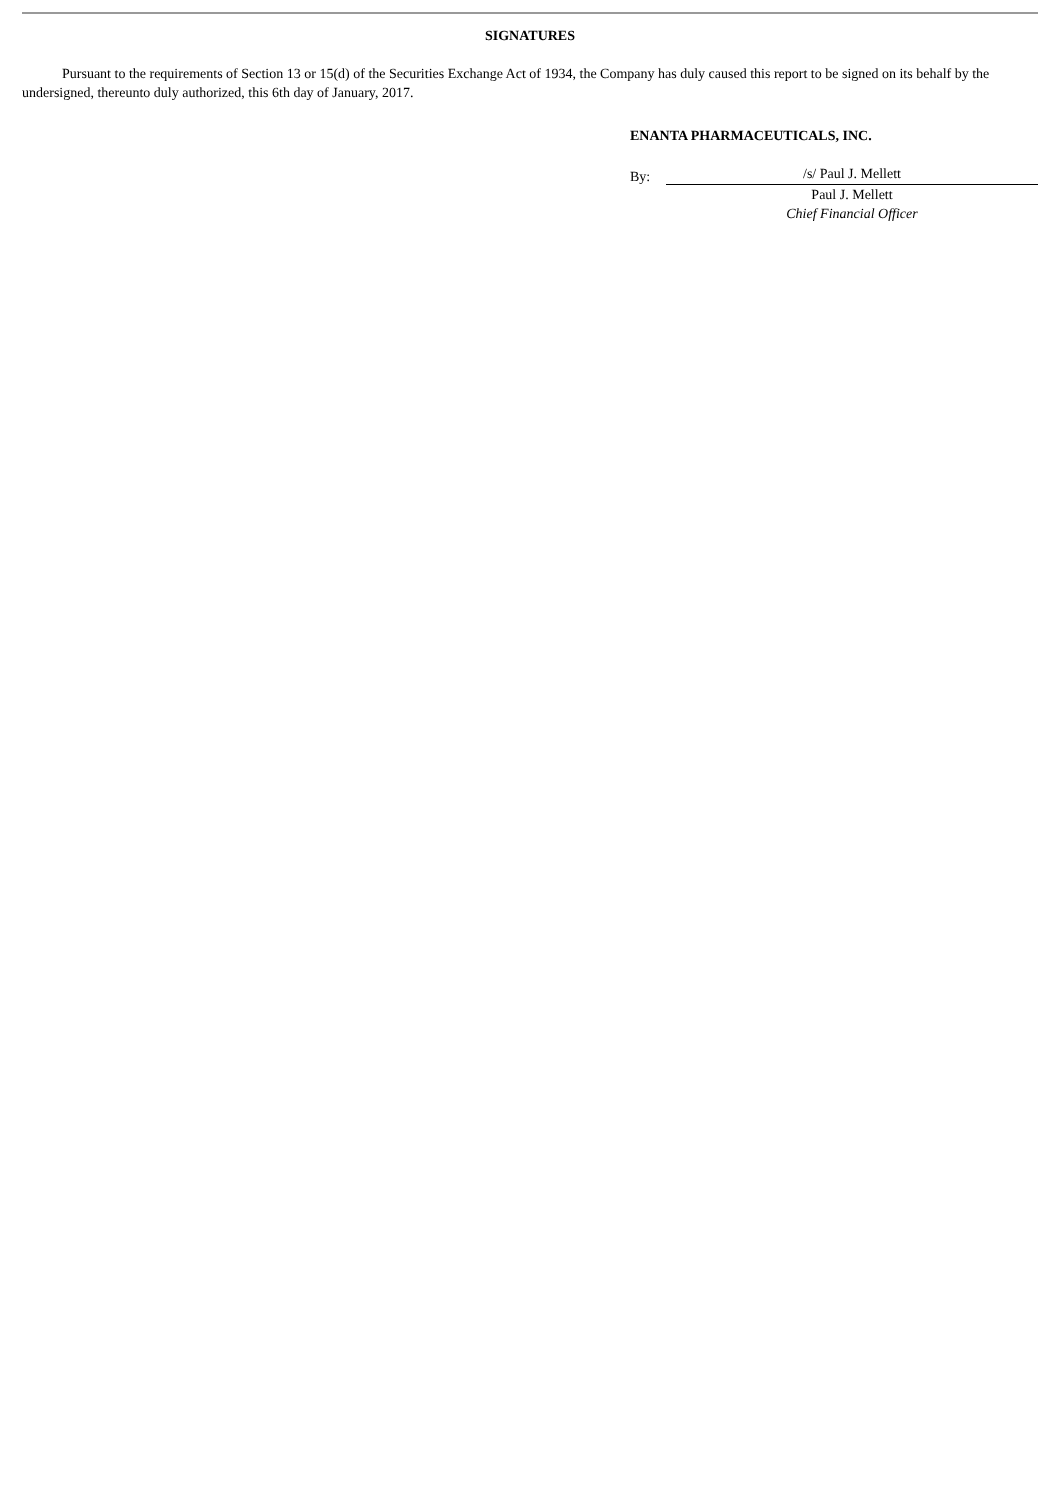SIGNATURES
Pursuant to the requirements of Section 13 or 15(d) of the Securities Exchange Act of 1934, the Company has duly caused this report to be signed on its behalf by the undersigned, thereunto duly authorized, this 6th day of January, 2017.
ENANTA PHARMACEUTICALS, INC.
By:
/s/ Paul J. Mellett
Paul J. Mellett
Chief Financial Officer